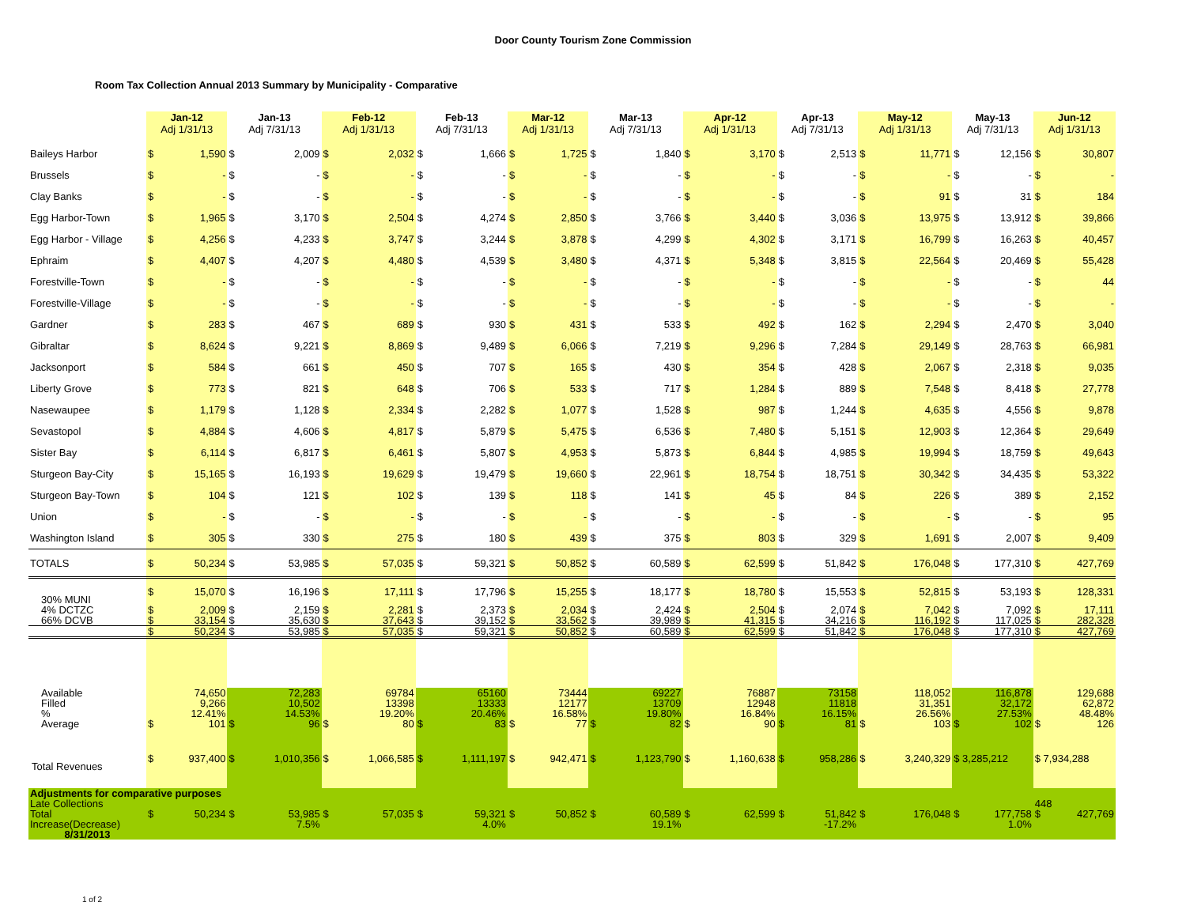Door County Tourism Zone Commission
Room Tax Collection Annual 2013 Summary by Municipality - Comparative
| | Jan-12 Adj 1/31/13 | | Jan-13 Adj 7/31/13 | | Feb-12 Adj 1/31/13 | | Feb-13 Adj 7/31/13 | | Mar-12 Adj 1/31/13 | | Mar-13 Adj 7/31/13 | | Apr-12 Adj 1/31/13 | | Apr-13 Adj 7/31/13 | | May-12 Adj 1/31/13 | | May-13 Adj 7/31/13 | | Jun-12 Adj 1/31/13 | |
| --- | --- | --- | --- | --- | --- | --- | --- | --- | --- | --- | --- | --- | --- | --- | --- | --- | --- | --- | --- | --- | --- | --- |
| Baileys Harbor | $ | 1,590 | $ | 2,009 | $ | 2,032 | $ | 1,666 | $ | 1,725 | $ | 1,840 | $ | 3,170 | $ | 2,513 | $ | 11,771 | $ | 12,156 | $ | 30,807 |
| Brussels | $ | - | $ | - | $ | - | $ | - | $ | - | $ | - | $ | - | $ | - | $ | - | $ | - | $ | - |
| Clay Banks | $ | - | $ | - | $ | - | $ | - | $ | - | $ | - | $ | - | $ | - | $ | 91 | $ | 31 | $ | 184 |
| Egg Harbor-Town | $ | 1,965 | $ | 3,170 | $ | 2,504 | $ | 4,274 | $ | 2,850 | $ | 3,766 | $ | 3,440 | $ | 3,036 | $ | 13,975 | $ | 13,912 | $ | 39,866 |
| Egg Harbor - Village | $ | 4,256 | $ | 4,233 | $ | 3,747 | $ | 3,244 | $ | 3,878 | $ | 4,299 | $ | 4,302 | $ | 3,171 | $ | 16,799 | $ | 16,263 | $ | 40,457 |
| Ephraim | $ | 4,407 | $ | 4,207 | $ | 4,480 | $ | 4,539 | $ | 3,480 | $ | 4,371 | $ | 5,348 | $ | 3,815 | $ | 22,564 | $ | 20,469 | $ | 55,428 |
| Forestville-Town | $ | - | $ | - | $ | - | $ | - | $ | - | $ | - | $ | - | $ | - | $ | - | $ | - | $ | 44 |
| Forestville-Village | $ | - | $ | - | $ | - | $ | - | $ | - | $ | - | $ | - | $ | - | $ | - | $ | - | $ | - |
| Gardner | $ | 283 | $ | 467 | $ | 689 | $ | 930 | $ | 431 | $ | 533 | $ | 492 | $ | 162 | $ | 2,294 | $ | 2,470 | $ | 3,040 |
| Gibraltar | $ | 8,624 | $ | 9,221 | $ | 8,869 | $ | 9,489 | $ | 6,066 | $ | 7,219 | $ | 9,296 | $ | 7,284 | $ | 29,149 | $ | 28,763 | $ | 66,981 |
| Jacksonport | $ | 584 | $ | 661 | $ | 450 | $ | 707 | $ | 165 | $ | 430 | $ | 354 | $ | 428 | $ | 2,067 | $ | 2,318 | $ | 9,035 |
| Liberty Grove | $ | 773 | $ | 821 | $ | 648 | $ | 706 | $ | 533 | $ | 717 | $ | 1,284 | $ | 889 | $ | 7,548 | $ | 8,418 | $ | 27,778 |
| Nasewaupee | $ | 1,179 | $ | 1,128 | $ | 2,334 | $ | 2,282 | $ | 1,077 | $ | 1,528 | $ | 987 | $ | 1,244 | $ | 4,635 | $ | 4,556 | $ | 9,878 |
| Sevastopol | $ | 4,884 | $ | 4,606 | $ | 4,817 | $ | 5,879 | $ | 5,475 | $ | 6,536 | $ | 7,480 | $ | 5,151 | $ | 12,903 | $ | 12,364 | $ | 29,649 |
| Sister Bay | $ | 6,114 | $ | 6,817 | $ | 6,461 | $ | 5,807 | $ | 4,953 | $ | 5,873 | $ | 6,844 | $ | 4,985 | $ | 19,994 | $ | 18,759 | $ | 49,643 |
| Sturgeon Bay-City | $ | 15,165 | $ | 16,193 | $ | 19,629 | $ | 19,479 | $ | 19,660 | $ | 22,961 | $ | 18,754 | $ | 18,751 | $ | 30,342 | $ | 34,435 | $ | 53,322 |
| Sturgeon Bay-Town | $ | 104 | $ | 121 | $ | 102 | $ | 139 | $ | 118 | $ | 141 | $ | 45 | $ | 84 | $ | 226 | $ | 389 | $ | 2,152 |
| Union | $ | - | $ | - | $ | - | $ | - | $ | - | $ | - | $ | - | $ | - | $ | - | $ | - | $ | 95 |
| Washington Island | $ | 305 | $ | 330 | $ | 275 | $ | 180 | $ | 439 | $ | 375 | $ | 803 | $ | 329 | $ | 1,691 | $ | 2,007 | $ | 9,409 |
| TOTALS | $ | 50,234 | $ | 53,985 | $ | 57,035 | $ | 59,321 | $ | 50,852 | $ | 60,589 | $ | 62,599 | $ | 51,842 | $ | 176,048 | $ | 177,310 | $ | 427,769 |
| 30% MUNI | $ | 15,070 | $ | 16,196 | $ | 17,111 | $ | 17,796 | $ | 15,255 | $ | 18,177 | $ | 18,780 | $ | 15,553 | $ | 52,815 | $ | 53,193 | $ | 128,331 |
| 4% DCTZC | $ | 2,009 | $ | 2,159 | $ | 2,281 | $ | 2,373 | $ | 2,034 | $ | 2,424 | $ | 2,504 | $ | 2,074 | $ | 7,042 | $ | 7,092 | $ | 17,111 |
| 66% DCVB | $ | 33,154 | $ | 35,630 | $ | 37,643 | $ | 39,152 | $ | 33,562 | $ | 39,989 | $ | 41,315 | $ | 34,216 | $ | 116,192 | $ | 117,025 | $ | 282,328 |
| | $ | 50,234 | $ | 53,985 | $ | 57,035 | $ | 59,321 | $ | 50,852 | $ | 60,589 | $ | 62,599 | $ | 51,842 | $ | 176,048 | $ | 177,310 | $ | 427,769 |
| Available | | 74,650 | | 72,283 | | 69784 | | 65160 | | 73444 | | 69227 | | 76887 | | 73158 | | 118,052 | | 116,878 | | 129,688 |
| Filled | | 9,266 | | 10,502 | | 13398 | | 13333 | | 12177 | | 13709 | | 12948 | | 11818 | | 31,351 | | 32,172 | | 62,872 |
| % | | 12.41% | | 14.53% | | 19.20% | | 20.46% | | 16.58% | | 19.80% | | 16.84% | | 16.15% | | 26.56% | | 27.53% | | 48.48% |
| Average | $ | 101 | $ | 96 | $ | 80 | $ | 83 | $ | 77 | $ | 82 | $ | 90 | $ | 81 | $ | 103 | $ | 102 | $ | 126 |
| Total Revenues | $ | 937,400 | $ | 1,010,356 | $ | 1,066,585 | $ | 1,111,197 | $ | 942,471 | $ | 1,123,790 | $ | 1,160,638 | $ | 958,286 | $ | 3,240,329 | $ 3,285,212 | | $ 7,934,288 | |
| Adjustments for comparative purposes | | | | | | | | | | | | | | | | | | | | | | |
| Late Collections | | | | | | | | | | | | | | | | | | | | | 448 | |
| Total | $ | 50,234 | $ | 53,985 | $ | 57,035 | $ | 59,321 | $ | 50,852 | $ | 60,589 | $ | 62,599 | $ | 51,842 | $ | 176,048 | $ | 177,758 | $ | 427,769 |
| Increase(Decrease) | | | | 7.5% | | | | 4.0% | | | | 19.1% | | | | -17.2% | | | | 1.0% | | |
| 8/31/2013 | | | | | | | | | | | | | | | | | | | | | | |
1 of 2